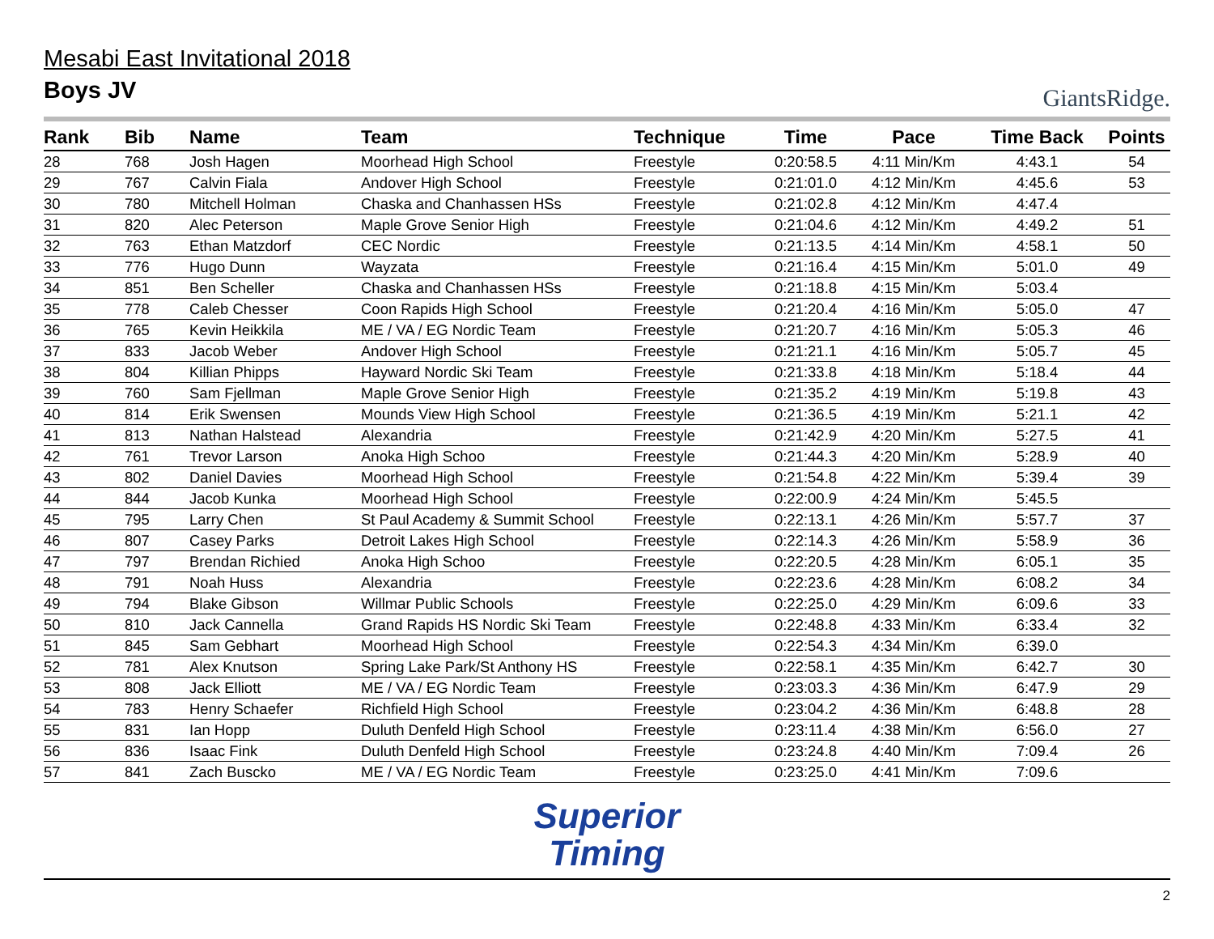Mesabi East Invitational 2018
Boys JV
GiantsRidge.
| Rank | Bib | Name | Team | Technique | Time | Pace | Time Back | Points |
| --- | --- | --- | --- | --- | --- | --- | --- | --- |
| 28 | 768 | Josh Hagen | Moorhead High School | Freestyle | 0:20:58.5 | 4:11 Min/Km | 4:43.1 | 54 |
| 29 | 767 | Calvin Fiala | Andover High School | Freestyle | 0:21:01.0 | 4:12 Min/Km | 4:45.6 | 53 |
| 30 | 780 | Mitchell Holman | Chaska and Chanhassen HSs | Freestyle | 0:21:02.8 | 4:12 Min/Km | 4:47.4 | |
| 31 | 820 | Alec Peterson | Maple Grove Senior High | Freestyle | 0:21:04.6 | 4:12 Min/Km | 4:49.2 | 51 |
| 32 | 763 | Ethan Matzdorf | CEC Nordic | Freestyle | 0:21:13.5 | 4:14 Min/Km | 4:58.1 | 50 |
| 33 | 776 | Hugo Dunn | Wayzata | Freestyle | 0:21:16.4 | 4:15 Min/Km | 5:01.0 | 49 |
| 34 | 851 | Ben Scheller | Chaska and Chanhassen HSs | Freestyle | 0:21:18.8 | 4:15 Min/Km | 5:03.4 | |
| 35 | 778 | Caleb Chesser | Coon Rapids High School | Freestyle | 0:21:20.4 | 4:16 Min/Km | 5:05.0 | 47 |
| 36 | 765 | Kevin Heikkila | ME / VA / EG Nordic Team | Freestyle | 0:21:20.7 | 4:16 Min/Km | 5:05.3 | 46 |
| 37 | 833 | Jacob Weber | Andover High School | Freestyle | 0:21:21.1 | 4:16 Min/Km | 5:05.7 | 45 |
| 38 | 804 | Killian Phipps | Hayward Nordic Ski Team | Freestyle | 0:21:33.8 | 4:18 Min/Km | 5:18.4 | 44 |
| 39 | 760 | Sam Fjellman | Maple Grove Senior High | Freestyle | 0:21:35.2 | 4:19 Min/Km | 5:19.8 | 43 |
| 40 | 814 | Erik Swensen | Mounds View High School | Freestyle | 0:21:36.5 | 4:19 Min/Km | 5:21.1 | 42 |
| 41 | 813 | Nathan Halstead | Alexandria | Freestyle | 0:21:42.9 | 4:20 Min/Km | 5:27.5 | 41 |
| 42 | 761 | Trevor Larson | Anoka High Schoo | Freestyle | 0:21:44.3 | 4:20 Min/Km | 5:28.9 | 40 |
| 43 | 802 | Daniel Davies | Moorhead High School | Freestyle | 0:21:54.8 | 4:22 Min/Km | 5:39.4 | 39 |
| 44 | 844 | Jacob Kunka | Moorhead High School | Freestyle | 0:22:00.9 | 4:24 Min/Km | 5:45.5 | |
| 45 | 795 | Larry Chen | St Paul Academy & Summit School | Freestyle | 0:22:13.1 | 4:26 Min/Km | 5:57.7 | 37 |
| 46 | 807 | Casey Parks | Detroit Lakes High School | Freestyle | 0:22:14.3 | 4:26 Min/Km | 5:58.9 | 36 |
| 47 | 797 | Brendan Richied | Anoka High Schoo | Freestyle | 0:22:20.5 | 4:28 Min/Km | 6:05.1 | 35 |
| 48 | 791 | Noah Huss | Alexandria | Freestyle | 0:22:23.6 | 4:28 Min/Km | 6:08.2 | 34 |
| 49 | 794 | Blake Gibson | Willmar Public Schools | Freestyle | 0:22:25.0 | 4:29 Min/Km | 6:09.6 | 33 |
| 50 | 810 | Jack Cannella | Grand Rapids HS Nordic Ski Team | Freestyle | 0:22:48.8 | 4:33 Min/Km | 6:33.4 | 32 |
| 51 | 845 | Sam Gebhart | Moorhead High School | Freestyle | 0:22:54.3 | 4:34 Min/Km | 6:39.0 | |
| 52 | 781 | Alex Knutson | Spring Lake Park/St Anthony HS | Freestyle | 0:22:58.1 | 4:35 Min/Km | 6:42.7 | 30 |
| 53 | 808 | Jack Elliott | ME / VA / EG Nordic Team | Freestyle | 0:23:03.3 | 4:36 Min/Km | 6:47.9 | 29 |
| 54 | 783 | Henry Schaefer | Richfield High School | Freestyle | 0:23:04.2 | 4:36 Min/Km | 6:48.8 | 28 |
| 55 | 831 | Ian Hopp | Duluth Denfeld High School | Freestyle | 0:23:11.4 | 4:38 Min/Km | 6:56.0 | 27 |
| 56 | 836 | Isaac Fink | Duluth Denfeld High School | Freestyle | 0:23:24.8 | 4:40 Min/Km | 7:09.4 | 26 |
| 57 | 841 | Zach Buscko | ME / VA / EG Nordic Team | Freestyle | 0:23:25.0 | 4:41 Min/Km | 7:09.6 | |
Superior
Timing
2